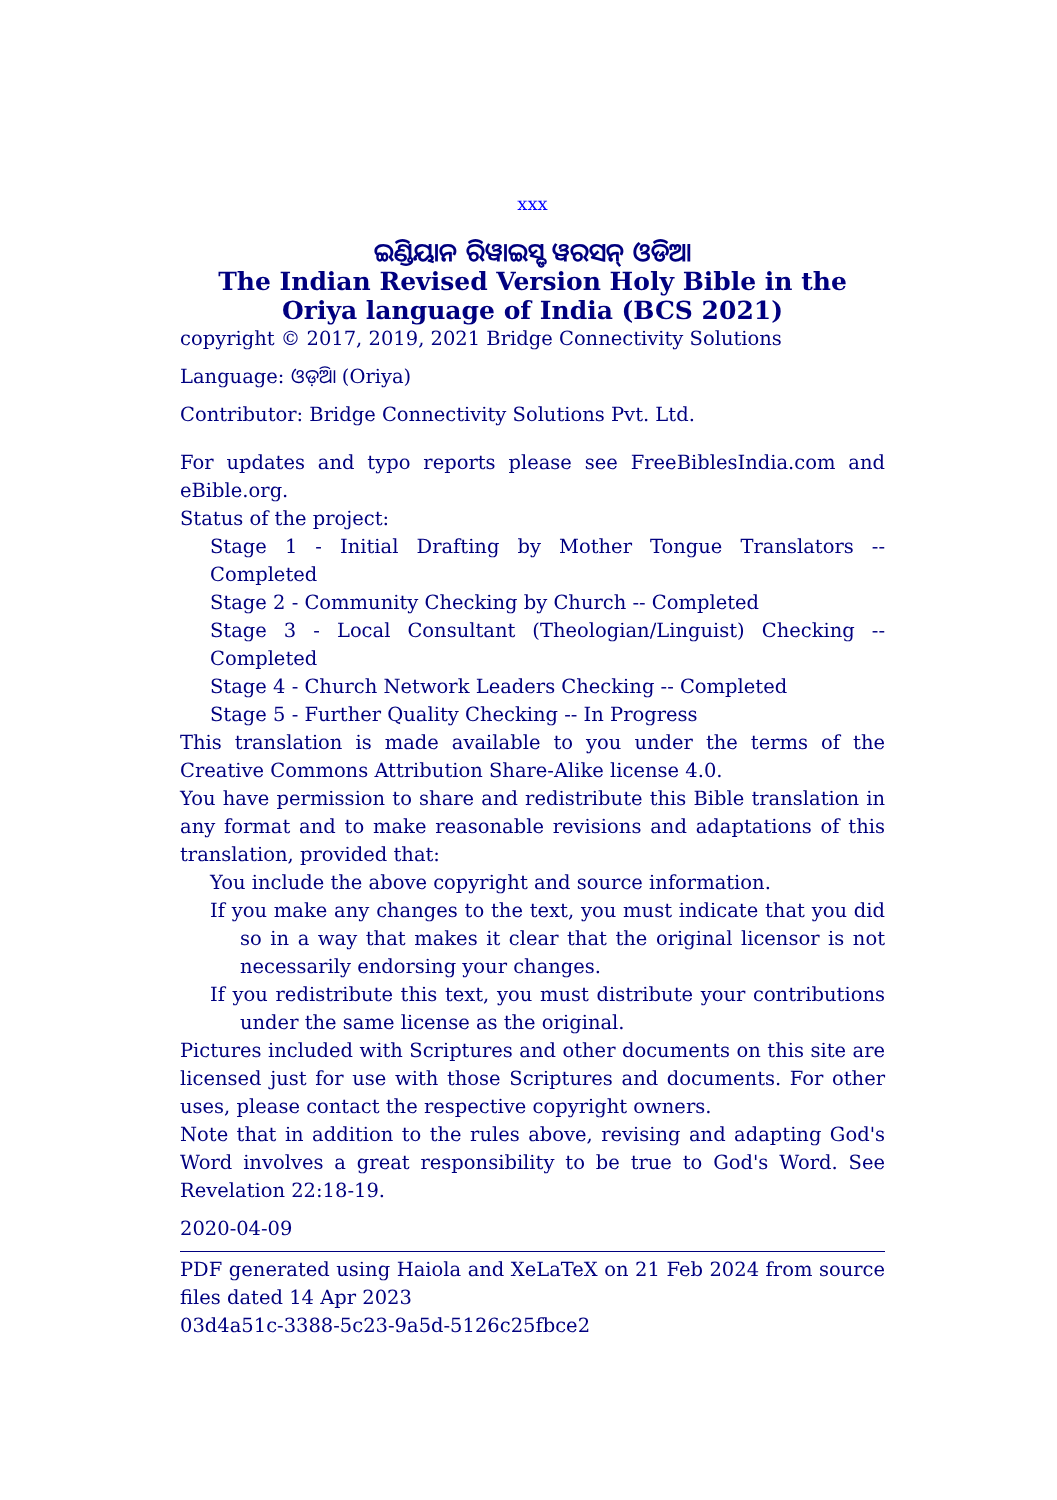xxx
ଇଣ୍ଡିୟାନ ରିୱାଇସ୍ଡ ୱରସନ୍ ଓଡିଆ
The Indian Revised Version Holy Bible in the Oriya language of India (BCS 2021)
copyright © 2017, 2019, 2021 Bridge Connectivity Solutions
Language: ଓଡ଼ିଆ (Oriya)
Contributor: Bridge Connectivity Solutions Pvt. Ltd.
For updates and typo reports please see FreeBiblesIndia.com and eBible.org.
Status of the project:
Stage 1 - Initial Drafting by Mother Tongue Translators -- Completed
Stage 2 - Community Checking by Church -- Completed
Stage 3 - Local Consultant (Theologian/Linguist) Checking -- Completed
Stage 4 - Church Network Leaders Checking -- Completed
Stage 5 - Further Quality Checking -- In Progress
This translation is made available to you under the terms of the Creative Commons Attribution Share-Alike license 4.0.
You have permission to share and redistribute this Bible translation in any format and to make reasonable revisions and adaptations of this translation, provided that:
You include the above copyright and source information.
If you make any changes to the text, you must indicate that you did so in a way that makes it clear that the original licensor is not necessarily endorsing your changes.
If you redistribute this text, you must distribute your contributions under the same license as the original.
Pictures included with Scriptures and other documents on this site are licensed just for use with those Scriptures and documents. For other uses, please contact the respective copyright owners.
Note that in addition to the rules above, revising and adapting God's Word involves a great responsibility to be true to God's Word. See Revelation 22:18-19.
2020-04-09
PDF generated using Haiola and XeLaTeX on 21 Feb 2024 from source files dated 14 Apr 2023
03d4a51c-3388-5c23-9a5d-5126c25fbce2